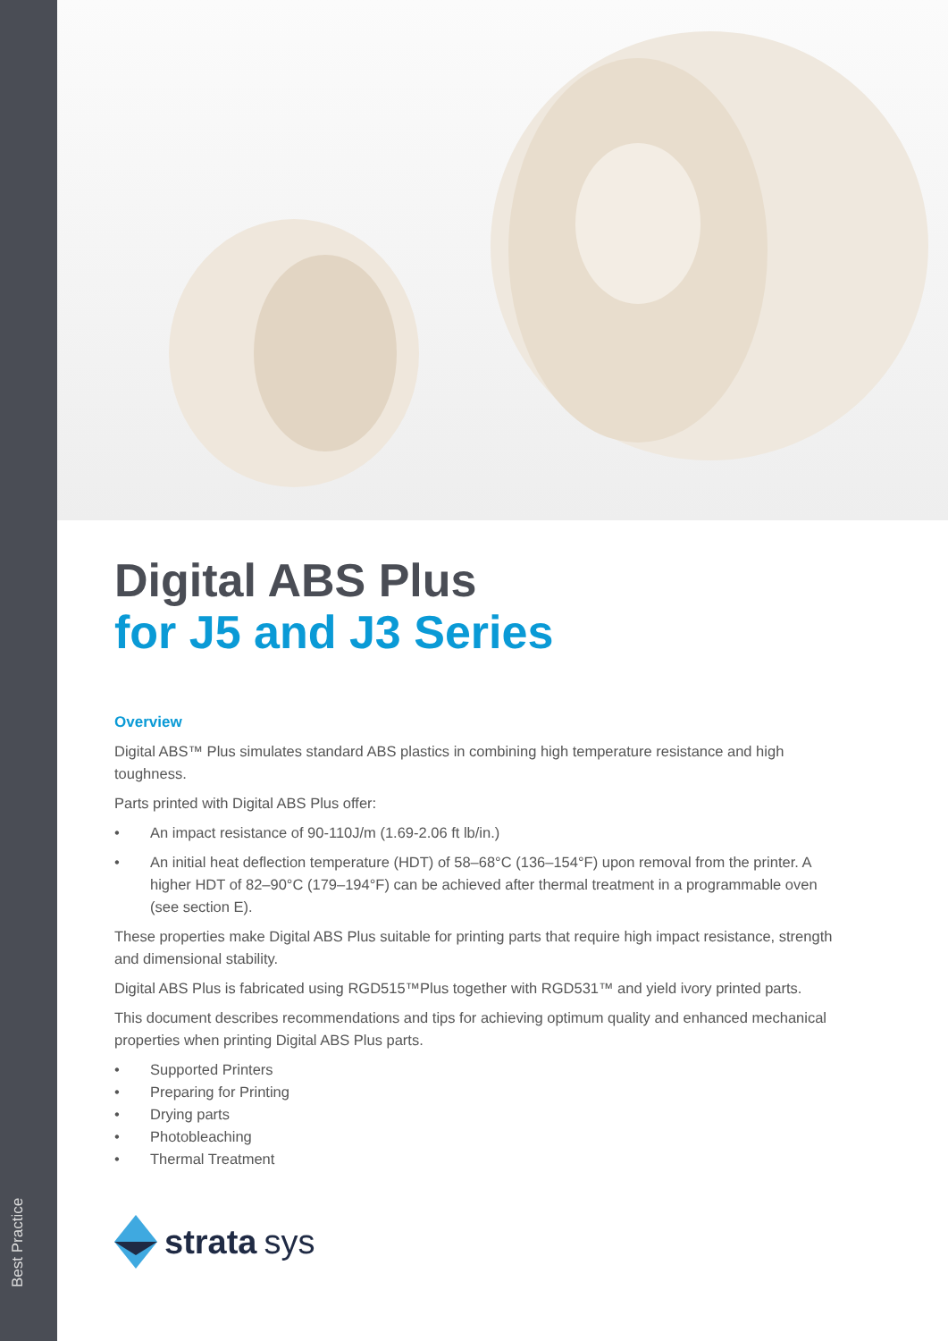Best Practice
Digital ABS Plus
for J5 and J3 Series
Overview
Digital ABS™ Plus simulates standard ABS plastics in combining high temperature resistance and high toughness.
Parts printed with Digital ABS Plus offer:
• An impact resistance of 90-110J/m (1.69-2.06 ft lb/in.)
• An initial heat deflection temperature (HDT) of 58–68°C (136–154°F) upon removal from the printer. A higher HDT of 82–90°C (179–194°F) can be achieved after thermal treatment in a programmable oven (see section E).
These properties make Digital ABS Plus suitable for printing parts that require high impact resistance, strength and dimensional stability.
Digital ABS Plus is fabricated using RGD515™Plus together with RGD531™ and yield ivory printed parts.
This document describes recommendations and tips for achieving optimum quality and enhanced mechanical properties when printing Digital ABS Plus parts.
• Supported Printers
• Preparing for Printing
• Drying parts
• Photobleaching
• Thermal Treatment
strata sys